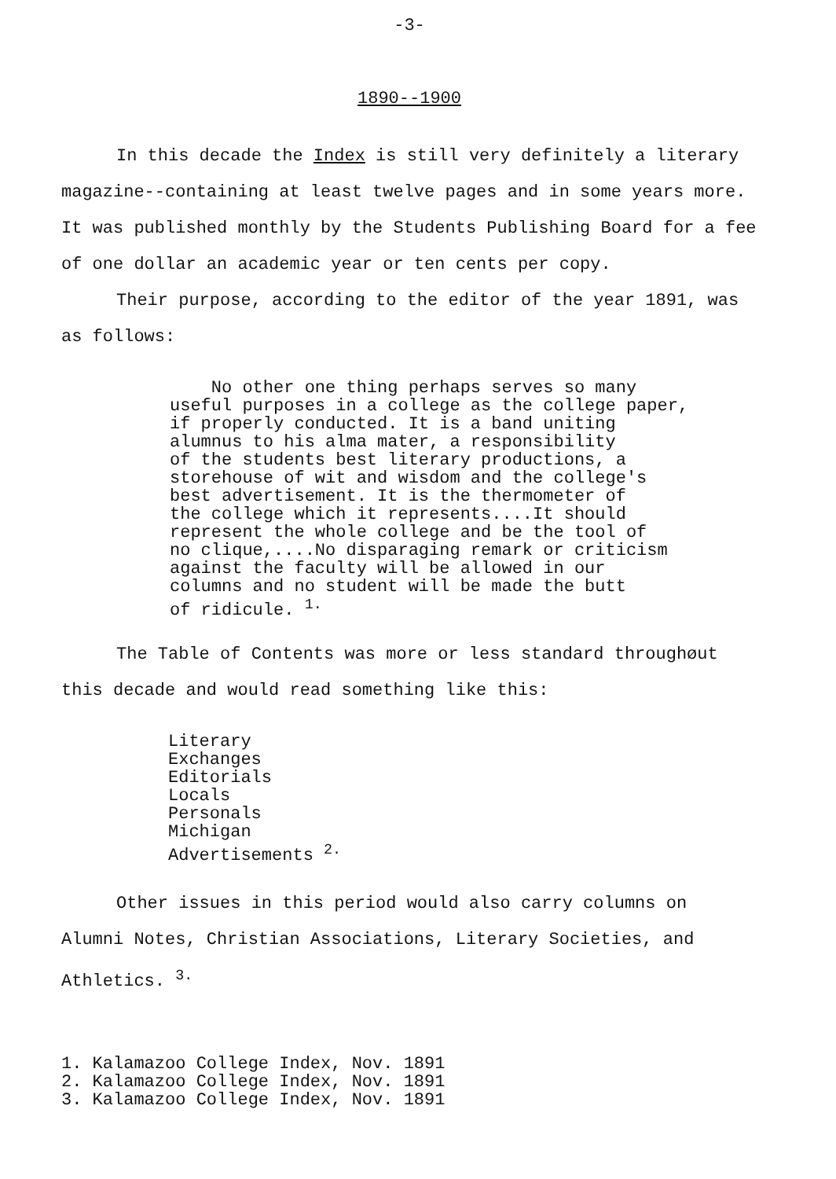-3-
1890--1900
In this decade the Index is still very definitely a literary magazine--containing at least twelve pages and in some years more. It was published monthly by the Students Publishing Board for a fee of one dollar an academic year or ten cents per copy.
Their purpose, according to the editor of the year 1891, was as follows:
No other one thing perhaps serves so many
useful purposes in a college as the college paper,
if properly conducted. It is a band uniting
alumnus to his alma mater, a responsibility
of the students best literary productions, a
storehouse of wit and wisdom and the college's
best advertisement. It is the thermometer of
the college which it represents....It should
represent the whole college and be the tool of
no clique,....No disparaging remark or criticism
against the faculty will be allowed in our
columns and no student will be made the butt
of ridicule. <sup>1.</sup>
The Table of Contents was more or less standard throughøut this decade and would read something like this:
Literary
Exchanges
Editorials
Locals
Personals
Michigan
Advertisements <sup>2.</sup>
Other issues in this period would also carry columns on Alumni Notes, Christian Associations, Literary Societies, and Athletics. <sup>3.</sup>
1. Kalamazoo College Index, Nov. 1891
2. Kalamazoo College Index, Nov. 1891
3. Kalamazoo College Index, Nov. 1891